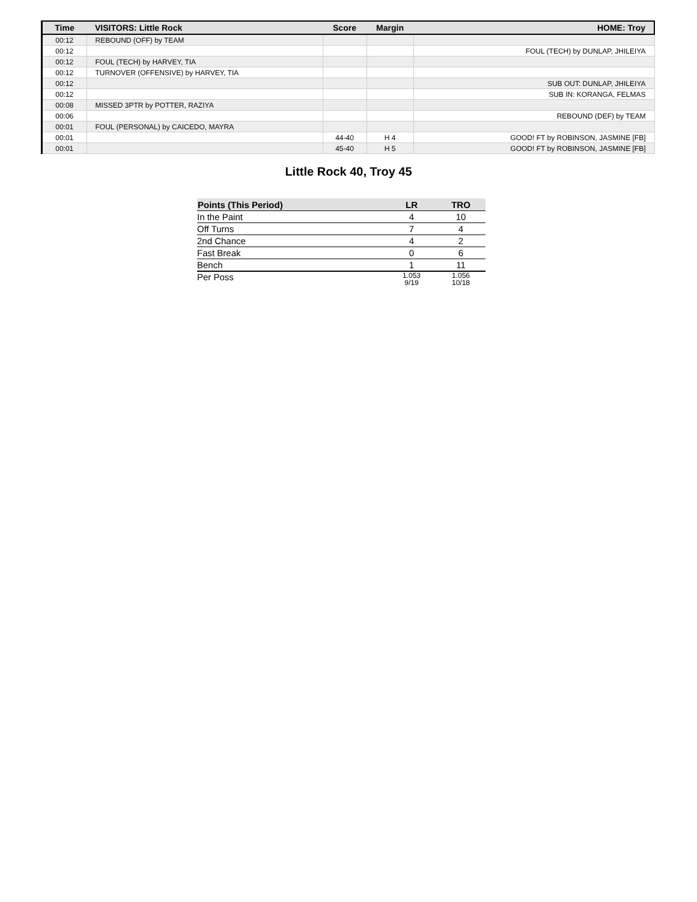| Time | VISITORS: Little Rock | Score | Margin | HOME: Troy |
| --- | --- | --- | --- | --- |
| 00:12 | REBOUND (OFF) by TEAM | | | |
| 00:12 | | | | FOUL (TECH) by DUNLAP, JHILEIYA |
| 00:12 | FOUL (TECH) by HARVEY, TIA | | | |
| 00:12 | TURNOVER (OFFENSIVE) by HARVEY, TIA | | | |
| 00:12 | | | | SUB OUT: DUNLAP, JHILEIYA |
| 00:12 | | | | SUB IN: KORANGA, FELMAS |
| 00:08 | MISSED 3PTR by POTTER, RAZIYA | | | |
| 00:06 | | | | REBOUND (DEF) by TEAM |
| 00:01 | FOUL (PERSONAL) by CAICEDO, MAYRA | | | |
| 00:01 | | 44-40 | H 4 | GOOD! FT by ROBINSON, JASMINE [FB] |
| 00:01 | | 45-40 | H 5 | GOOD! FT by ROBINSON, JASMINE [FB] |
Little Rock 40, Troy 45
| Points (This Period) | LR | TRO |
| --- | --- | --- |
| In the Paint | 4 | 10 |
| Off Turns | 7 | 4 |
| 2nd Chance | 4 | 2 |
| Fast Break | 0 | 6 |
| Bench | 1 | 11 |
| Per Poss | 1.053 9/19 | 1.056 10/18 |